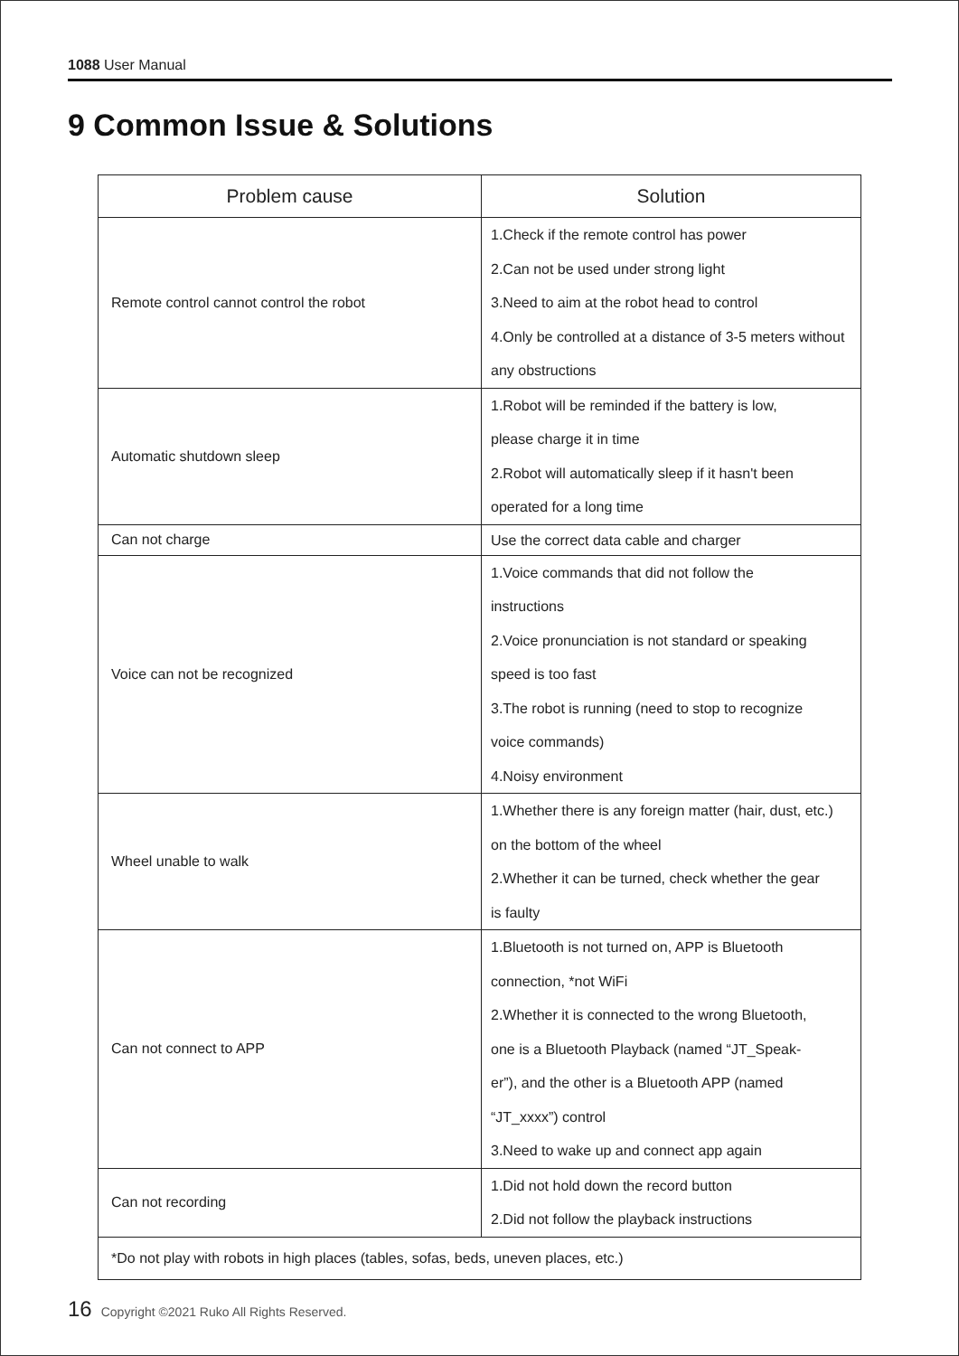1088 User Manual
9 Common Issue & Solutions
| Problem cause | Solution |
| --- | --- |
| Remote control cannot control the robot | 1.Check if the remote control has power 2.Can not be used under strong light 3.Need to aim at the robot head to control 4.Only be controlled at a distance of 3-5 meters without any obstructions |
| Automatic shutdown sleep | 1.Robot will be reminded if the battery is low, please charge it in time 2.Robot will automatically sleep if it hasn't been operated for a long time |
| Can not charge | Use the correct data cable and charger |
| Voice can not be recognized | 1.Voice commands that did not follow the instructions 2.Voice pronunciation is not standard or speaking speed is too fast 3.The robot is running (need to stop to recognize voice commands) 4.Noisy environment |
| Wheel unable to walk | 1.Whether there is any foreign matter (hair, dust, etc.) on the bottom of the wheel 2.Whether it can be turned, check whether the gear is faulty |
| Can not connect to APP | 1.Bluetooth is not turned on, APP is Bluetooth connection, *not WiFi 2.Whether it is connected to the wrong Bluetooth, one is a Bluetooth Playback (named “JT_Speak- er”), and the other is a Bluetooth APP (named “JT_xxxx”) control 3.Need to wake up and connect app again |
| Can not recording | 1.Did not hold down the record button 2.Did not follow the playback instructions |
| *Do not play with robots in high places (tables, sofas, beds, uneven places, etc.) | |
16 Copyright ©2021 Ruko All Rights Reserved.